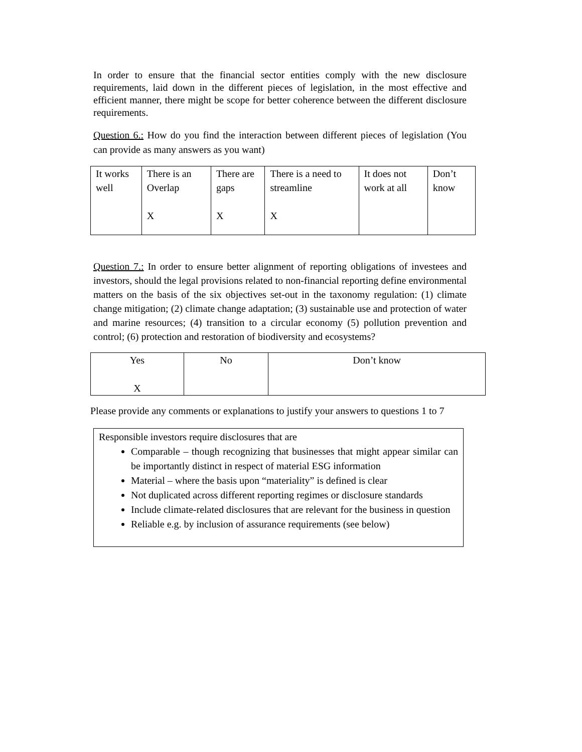In order to ensure that the financial sector entities comply with the new disclosure requirements, laid down in the different pieces of legislation, in the most effective and efficient manner, there might be scope for better coherence between the different disclosure requirements.
Question 6.: How do you find the interaction between different pieces of legislation (You can provide as many answers as you want)
| It works well | There is an Overlap X | There are gaps X | There is a need to streamline X | It does not work at all | Don’t know |
Question 7.: In order to ensure better alignment of reporting obligations of investees and investors, should the legal provisions related to non-financial reporting define environmental matters on the basis of the six objectives set-out in the taxonomy regulation: (1) climate change mitigation; (2) climate change adaptation; (3) sustainable use and protection of water and marine resources; (4) transition to a circular economy (5) pollution prevention and control; (6) protection and restoration of biodiversity and ecosystems?
| Yes X | No | Don’t know |
Please provide any comments or explanations to justify your answers to questions 1 to 7
Responsible investors require disclosures that are
Comparable – though recognizing that businesses that might appear similar can be importantly distinct in respect of material ESG information
Material – where the basis upon “materiality” is defined is clear
Not duplicated across different reporting regimes or disclosure standards
Include climate-related disclosures that are relevant for the business in question
Reliable e.g. by inclusion of assurance requirements (see below)